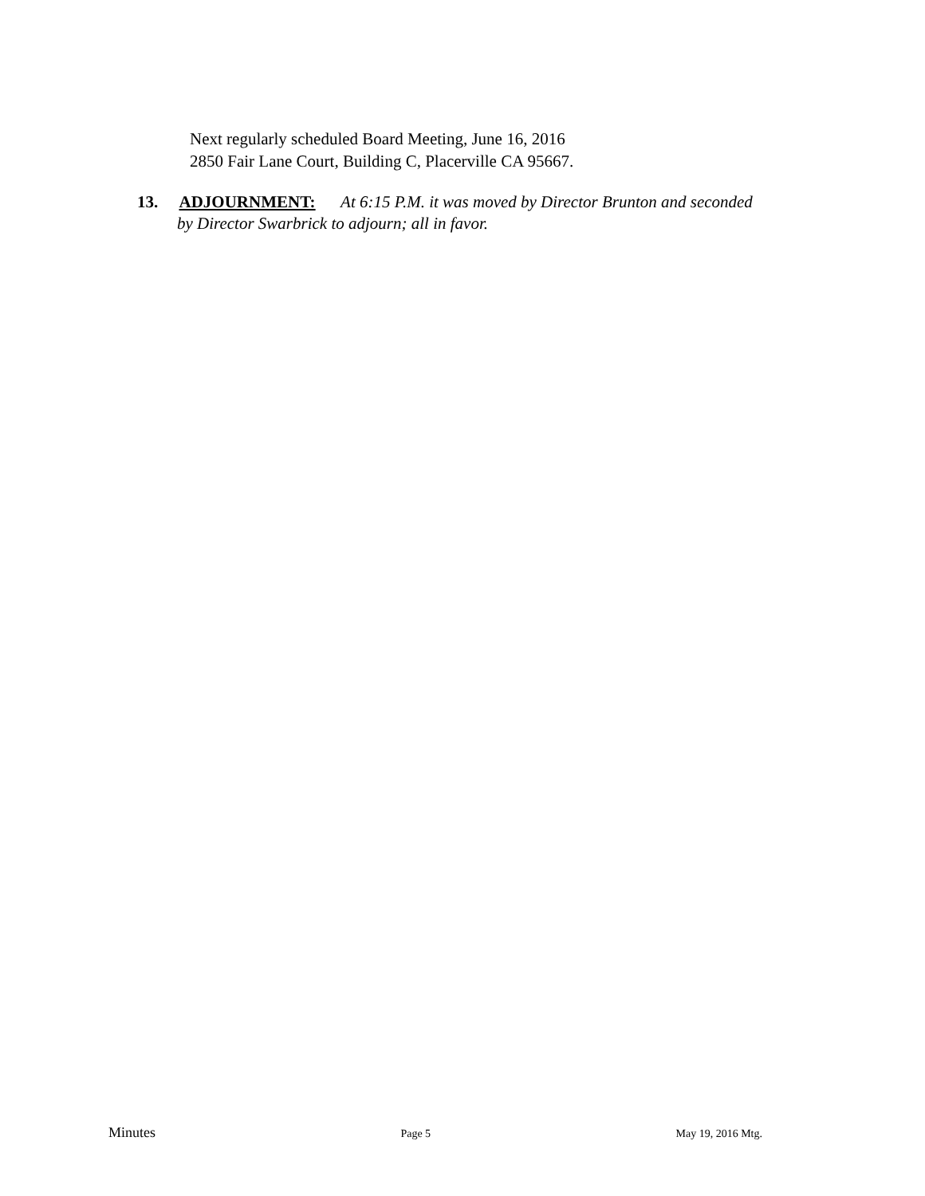Next regularly scheduled Board Meeting, June 16, 2016
2850 Fair Lane Court, Building C, Placerville CA 95667.
13. ADJOURNMENT: At 6:15 P.M. it was moved by Director Brunton and seconded
by Director Swarbrick to adjourn; all in favor.
Minutes Page 5 May 19, 2016 Mtg.